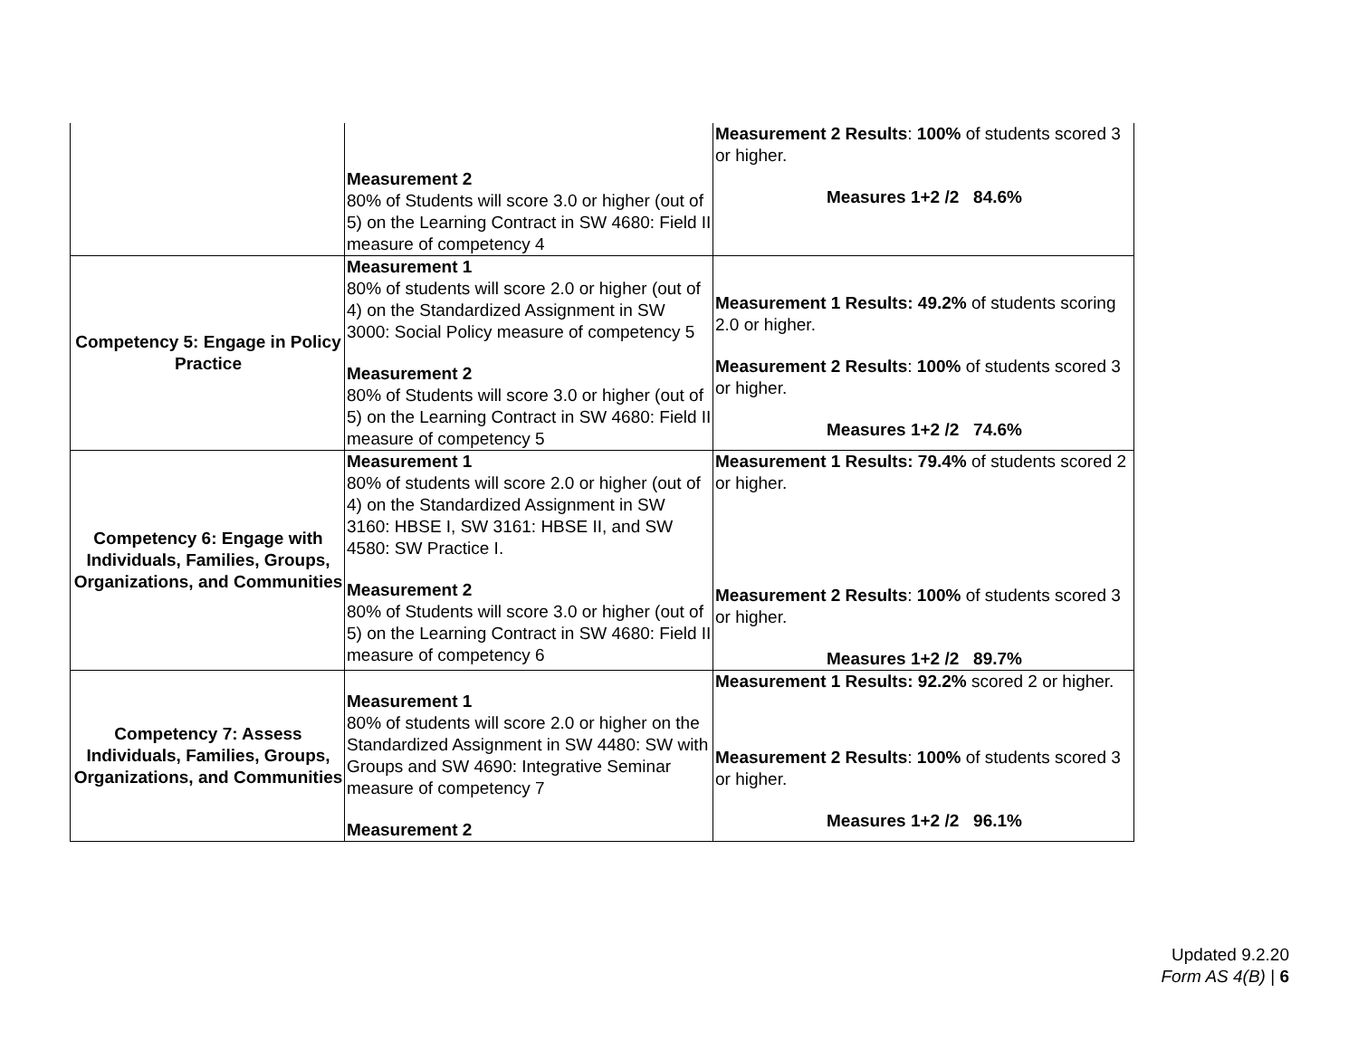| | Measurement 2 80% of Students will score 3.0 or higher (out of 5) on the Learning Contract in SW 4680: Field II measure of competency 4 | Measurement 2 Results : 100% of students scored 3 or higher. Measures 1+2 /2 84.6% |
| Competency 5: Engage in Policy Practice | Measurement 1 80% of students will score 2.0 or higher (out of 4) on the Standardized Assignment in SW 3000: Social Policy measure of competency 5 Measurement 2 80% of Students will score 3.0 or higher (out of 5) on the Learning Contract in SW 4680: Field II measure of competency 5 | Measurement 1 Results: 49.2% of students scoring 2.0 or higher. Measurement 2 Results : 100% of students scored 3 or higher. Measures 1+2 /2 74.6% |
| Competency 6: Engage with Individuals, Families, Groups, Organizations, and Communities | Measurement 1 80% of students will score 2.0 or higher (out of 4) on the Standardized Assignment in SW 3160: HBSE I, SW 3161: HBSE II, and SW 4580: SW Practice I. Measurement 2 80% of Students will score 3.0 or higher (out of 5) on the Learning Contract in SW 4680: Field II measure of competency 6 | Measurement 1 Results: 79.4% of students scored 2 or higher. Measurement 2 Results : 100% of students scored 3 or higher. Measures 1+2 /2 89.7% |
| Competency 7: Assess Individuals, Families, Groups, Organizations, and Communities | Measurement 1 80% of students will score 2.0 or higher on the Standardized Assignment in SW 4480: SW with Groups and SW 4690: Integrative Seminar measure of competency 7 Measurement 2 | Measurement 1 Results: 92.2% scored 2 or higher. Measurement 2 Results : 100% of students scored 3 or higher. Measures 1+2 /2 96.1% |
Updated 9.2.20
Form AS 4(B) | 6